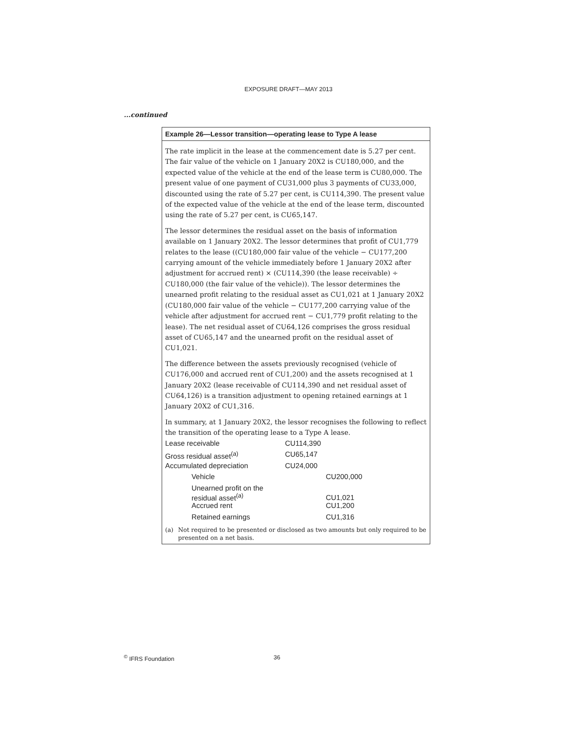EXPOSURE DRAFT—MAY 2013
...continued
Example 26—Lessor transition—operating lease to Type A lease
The rate implicit in the lease at the commencement date is 5.27 per cent. The fair value of the vehicle on 1 January 20X2 is CU180,000, and the expected value of the vehicle at the end of the lease term is CU80,000. The present value of one payment of CU31,000 plus 3 payments of CU33,000, discounted using the rate of 5.27 per cent, is CU114,390. The present value of the expected value of the vehicle at the end of the lease term, discounted using the rate of 5.27 per cent, is CU65,147.
The lessor determines the residual asset on the basis of information available on 1 January 20X2. The lessor determines that profit of CU1,779 relates to the lease ((CU180,000 fair value of the vehicle − CU177,200 carrying amount of the vehicle immediately before 1 January 20X2 after adjustment for accrued rent) × (CU114,390 (the lease receivable) ÷ CU180,000 (the fair value of the vehicle)). The lessor determines the unearned profit relating to the residual asset as CU1,021 at 1 January 20X2 (CU180,000 fair value of the vehicle − CU177,200 carrying value of the vehicle after adjustment for accrued rent − CU1,779 profit relating to the lease). The net residual asset of CU64,126 comprises the gross residual asset of CU65,147 and the unearned profit on the residual asset of CU1,021.
The difference between the assets previously recognised (vehicle of CU176,000 and accrued rent of CU1,200) and the assets recognised at 1 January 20X2 (lease receivable of CU114,390 and net residual asset of CU64,126) is a transition adjustment to opening retained earnings at 1 January 20X2 of CU1,316.
In summary, at 1 January 20X2, the lessor recognises the following to reflect the transition of the operating lease to a Type A lease.
| Lease receivable | CU114,390 | |
| Gross residual asset<sup>(a)</sup> | CU65,147 | |
| Accumulated depreciation | CU24,000 | |
| Vehicle | | CU200,000 |
| Unearned profit on the residual asset<sup>(a)</sup> | | CU1,021 |
| Accrued rent | | CU1,200 |
| Retained earnings | | CU1,316 |
(a) Not required to be presented or disclosed as two amounts but only required to be presented on a net basis.
<sup>©</sup> IFRS Foundation 36